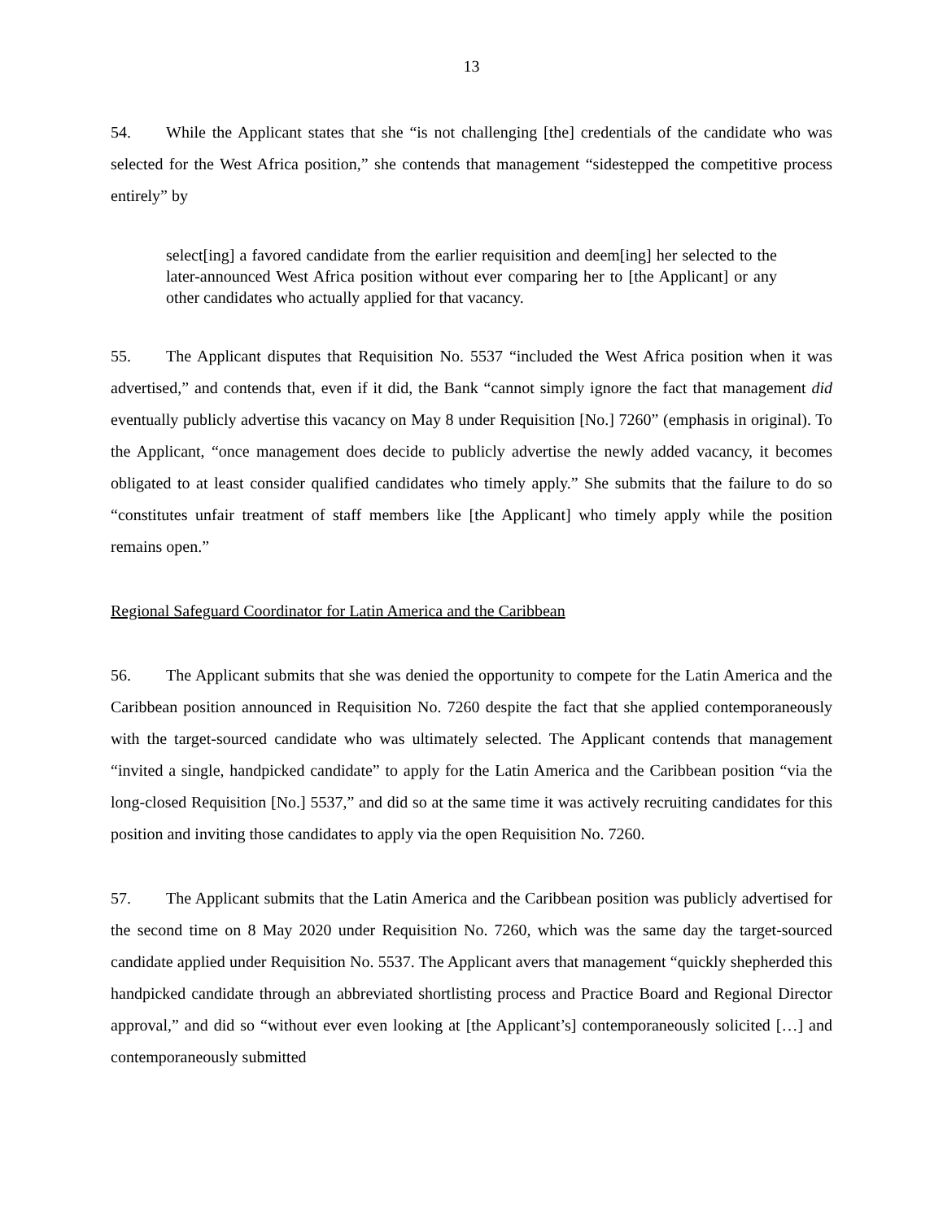13
54. While the Applicant states that she “is not challenging [the] credentials of the candidate who was selected for the West Africa position,” she contends that management “sidestepped the competitive process entirely” by
select[ing] a favored candidate from the earlier requisition and deem[ing] her selected to the later-announced West Africa position without ever comparing her to [the Applicant] or any other candidates who actually applied for that vacancy.
55. The Applicant disputes that Requisition No. 5537 “included the West Africa position when it was advertised,” and contends that, even if it did, the Bank “cannot simply ignore the fact that management did eventually publicly advertise this vacancy on May 8 under Requisition [No.] 7260” (emphasis in original). To the Applicant, “once management does decide to publicly advertise the newly added vacancy, it becomes obligated to at least consider qualified candidates who timely apply.” She submits that the failure to do so “constitutes unfair treatment of staff members like [the Applicant] who timely apply while the position remains open.”
Regional Safeguard Coordinator for Latin America and the Caribbean
56. The Applicant submits that she was denied the opportunity to compete for the Latin America and the Caribbean position announced in Requisition No. 7260 despite the fact that she applied contemporaneously with the target-sourced candidate who was ultimately selected. The Applicant contends that management “invited a single, handpicked candidate” to apply for the Latin America and the Caribbean position “via the long-closed Requisition [No.] 5537,” and did so at the same time it was actively recruiting candidates for this position and inviting those candidates to apply via the open Requisition No. 7260.
57. The Applicant submits that the Latin America and the Caribbean position was publicly advertised for the second time on 8 May 2020 under Requisition No. 7260, which was the same day the target-sourced candidate applied under Requisition No. 5537. The Applicant avers that management “quickly shepherded this handpicked candidate through an abbreviated shortlisting process and Practice Board and Regional Director approval,” and did so “without ever even looking at [the Applicant’s] contemporaneously solicited […] and contemporaneously submitted